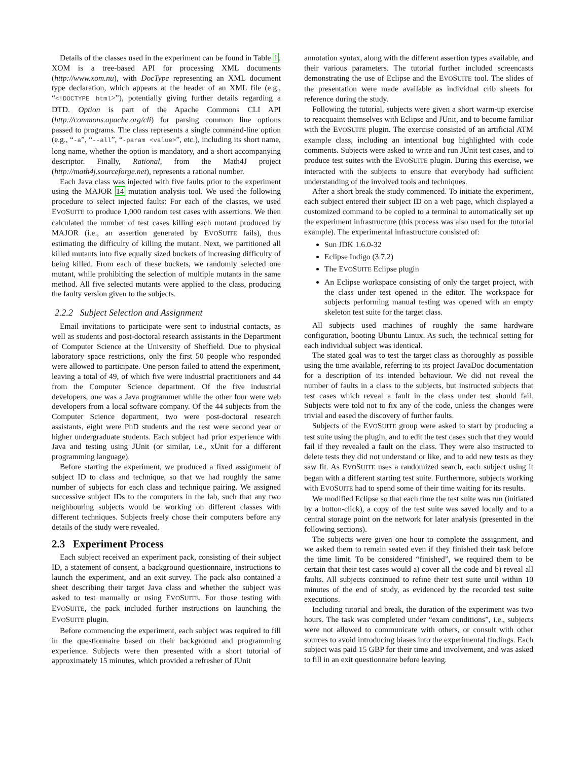Details of the classes used in the experiment can be found in Table 1. XOM is a tree-based API for processing XML documents (http://www.xom.nu), with DocType representing an XML document type declaration, which appears at the header of an XML file (e.g., “<!DOCTYPE html>”), potentially giving further details regarding a DTD. Option is part of the Apache Commons CLI API (http://commons.apache.org/cli) for parsing common line options passed to programs. The class represents a single command-line option (e.g., “-a”, “--all”, “-param <value>”, etc.), including its short name, long name, whether the option is mandatory, and a short accompanying descriptor. Finally, Rational, from the Math4J project (http://math4j.sourceforge.net), represents a rational number.
Each Java class was injected with five faults prior to the experiment using the MAJOR 14 mutation analysis tool. We used the following procedure to select injected faults: For each of the classes, we used EVOSUITE to produce 1,000 random test cases with assertions. We then calculated the number of test cases killing each mutant produced by MAJOR (i.e., an assertion generated by EVOSUITE fails), thus estimating the difficulty of killing the mutant. Next, we partitioned all killed mutants into five equally sized buckets of increasing difficulty of being killed. From each of these buckets, we randomly selected one mutant, while prohibiting the selection of multiple mutants in the same method. All five selected mutants were applied to the class, producing the faulty version given to the subjects.
2.2.2 Subject Selection and Assignment
Email invitations to participate were sent to industrial contacts, as well as students and post-doctoral research assistants in the Department of Computer Science at the University of Sheffield. Due to physical laboratory space restrictions, only the first 50 people who responded were allowed to participate. One person failed to attend the experiment, leaving a total of 49, of which five were industrial practitioners and 44 from the Computer Science department. Of the five industrial developers, one was a Java programmer while the other four were web developers from a local software company. Of the 44 subjects from the Computer Science department, two were post-doctoral research assistants, eight were PhD students and the rest were second year or higher undergraduate students. Each subject had prior experience with Java and testing using JUnit (or similar, i.e., xUnit for a different programming language).
Before starting the experiment, we produced a fixed assignment of subject ID to class and technique, so that we had roughly the same number of subjects for each class and technique pairing. We assigned successive subject IDs to the computers in the lab, such that any two neighbouring subjects would be working on different classes with different techniques. Subjects freely chose their computers before any details of the study were revealed.
2.3 Experiment Process
Each subject received an experiment pack, consisting of their subject ID, a statement of consent, a background questionnaire, instructions to launch the experiment, and an exit survey. The pack also contained a sheet describing their target Java class and whether the subject was asked to test manually or using EVOSUITE. For those testing with EVOSUITE, the pack included further instructions on launching the EVOSUITE plugin.
Before commencing the experiment, each subject was required to fill in the questionnaire based on their background and programming experience. Subjects were then presented with a short tutorial of approximately 15 minutes, which provided a refresher of JUnit
annotation syntax, along with the different assertion types available, and their various parameters. The tutorial further included screencasts demonstrating the use of Eclipse and the EVOSUITE tool. The slides of the presentation were made available as individual crib sheets for reference during the study.
Following the tutorial, subjects were given a short warm-up exercise to reacquaint themselves with Eclipse and JUnit, and to become familiar with the EVOSUITE plugin. The exercise consisted of an artificial ATM example class, including an intentional bug highlighted with code comments. Subjects were asked to write and run JUnit test cases, and to produce test suites with the EVOSUITE plugin. During this exercise, we interacted with the subjects to ensure that everybody had sufficient understanding of the involved tools and techniques.
After a short break the study commenced. To initiate the experiment, each subject entered their subject ID on a web page, which displayed a customized command to be copied to a terminal to automatically set up the experiment infrastructure (this process was also used for the tutorial example). The experimental infrastructure consisted of:
Sun JDK 1.6.0-32
Eclipse Indigo (3.7.2)
The EVOSUITE Eclipse plugin
An Eclipse workspace consisting of only the target project, with the class under test opened in the editor. The workspace for subjects performing manual testing was opened with an empty skeleton test suite for the target class.
All subjects used machines of roughly the same hardware configuration, booting Ubuntu Linux. As such, the technical setting for each individual subject was identical.
The stated goal was to test the target class as thoroughly as possible using the time available, referring to its project JavaDoc documentation for a description of its intended behaviour. We did not reveal the number of faults in a class to the subjects, but instructed subjects that test cases which reveal a fault in the class under test should fail. Subjects were told not to fix any of the code, unless the changes were trivial and eased the discovery of further faults.
Subjects of the EVOSUITE group were asked to start by producing a test suite using the plugin, and to edit the test cases such that they would fail if they revealed a fault on the class. They were also instructed to delete tests they did not understand or like, and to add new tests as they saw fit. As EVOSUITE uses a randomized search, each subject using it began with a different starting test suite. Furthermore, subjects working with EVOSUITE had to spend some of their time waiting for its results.
We modified Eclipse so that each time the test suite was run (initiated by a button-click), a copy of the test suite was saved locally and to a central storage point on the network for later analysis (presented in the following sections).
The subjects were given one hour to complete the assignment, and we asked them to remain seated even if they finished their task before the time limit. To be considered “finished”, we required them to be certain that their test cases would a) cover all the code and b) reveal all faults. All subjects continued to refine their test suite until within 10 minutes of the end of study, as evidenced by the recorded test suite executions.
Including tutorial and break, the duration of the experiment was two hours. The task was completed under “exam conditions”, i.e., subjects were not allowed to communicate with others, or consult with other sources to avoid introducing biases into the experimental findings. Each subject was paid 15 GBP for their time and involvement, and was asked to fill in an exit questionnaire before leaving.